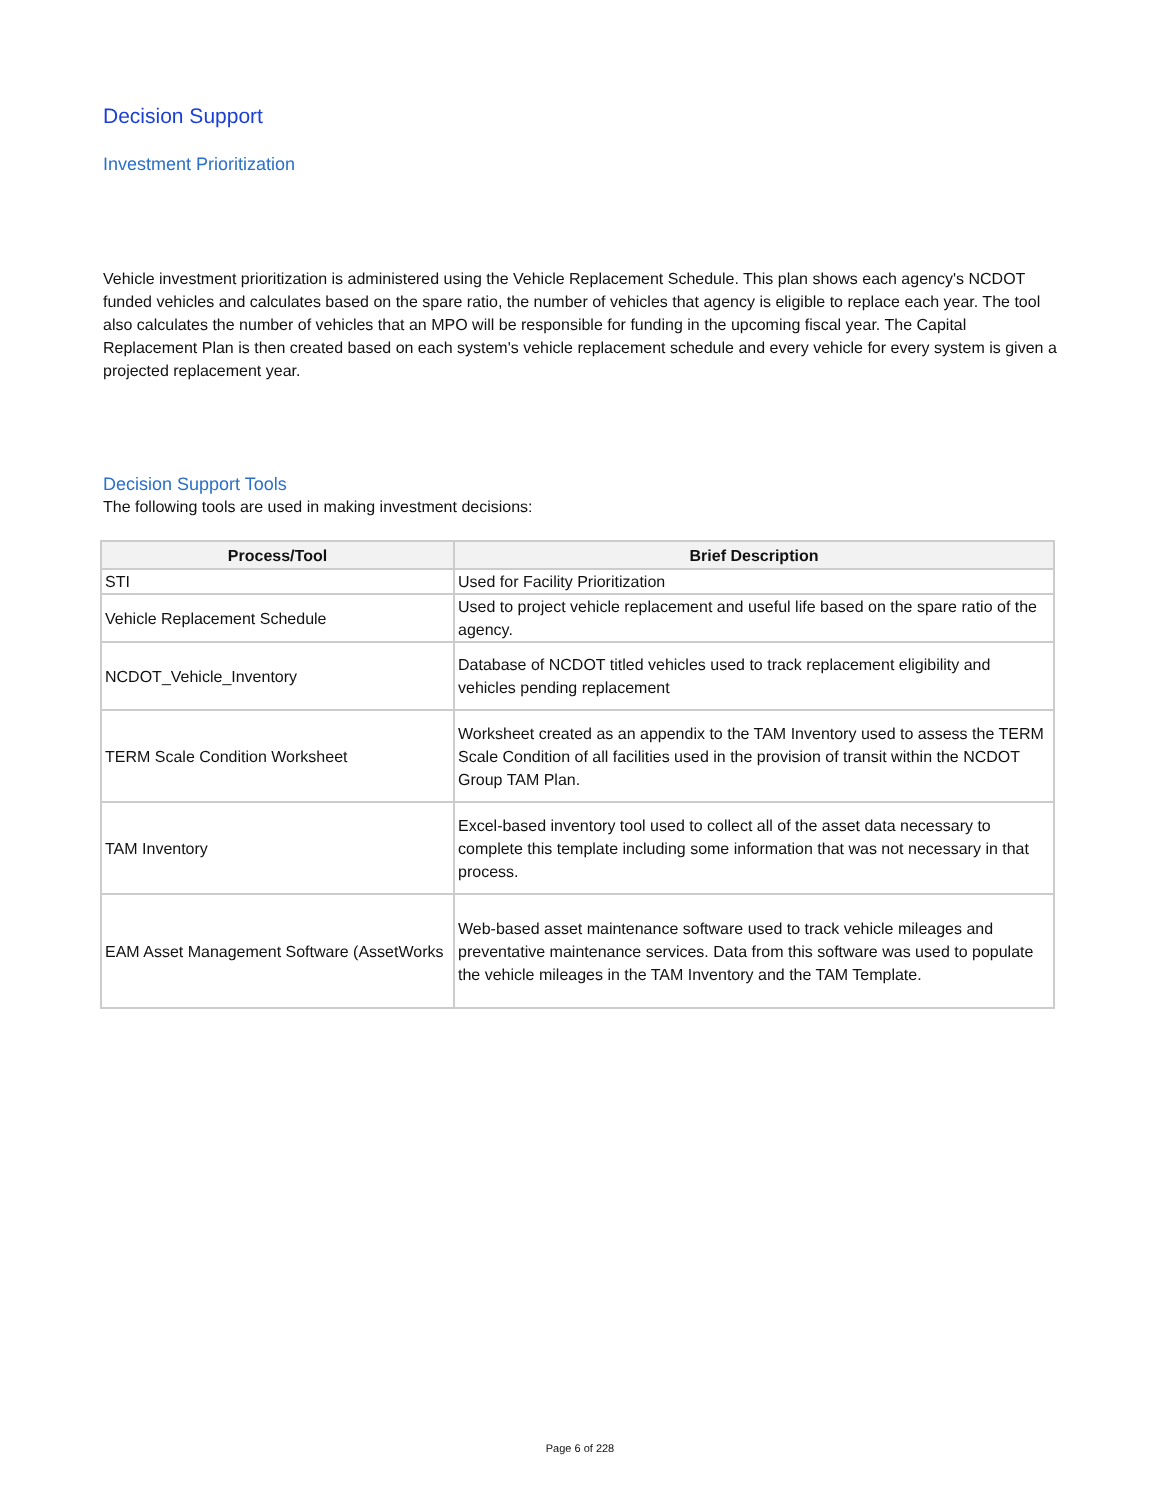Decision Support
Investment Prioritization
Vehicle investment prioritization is administered using the Vehicle Replacement Schedule. This plan shows each agency's NCDOT funded vehicles and calculates based on the spare ratio, the number of vehicles that agency is eligible to replace each year. The tool also calculates the number of vehicles that an MPO will be responsible for funding in the upcoming fiscal year. The Capital Replacement Plan is then created based on each system's vehicle replacement schedule and every vehicle for every system is given a projected replacement year.
Decision Support Tools
The following tools are used in making investment decisions:
| Process/Tool | Brief Description |
| --- | --- |
| STI | Used for Facility Prioritization |
| Vehicle Replacement Schedule | Used to project vehicle replacement and useful life based on the spare ratio of the agency. |
| NCDOT_Vehicle_Inventory | Database of NCDOT titled vehicles used to track replacement eligibility and vehicles pending replacement |
| TERM Scale Condition Worksheet | Worksheet created as an appendix to the TAM Inventory used to assess the TERM Scale Condition of all facilities used in the provision of transit within the NCDOT Group TAM Plan. |
| TAM Inventory | Excel-based inventory tool used to collect all of the asset data necessary to complete this template including some information that was not necessary in that process. |
| EAM Asset Management Software (AssetWorks | Web-based asset maintenance software used to track vehicle mileages and preventative maintenance services. Data from this software was used to populate the vehicle mileages in the TAM Inventory and the TAM Template. |
Page 6 of 228